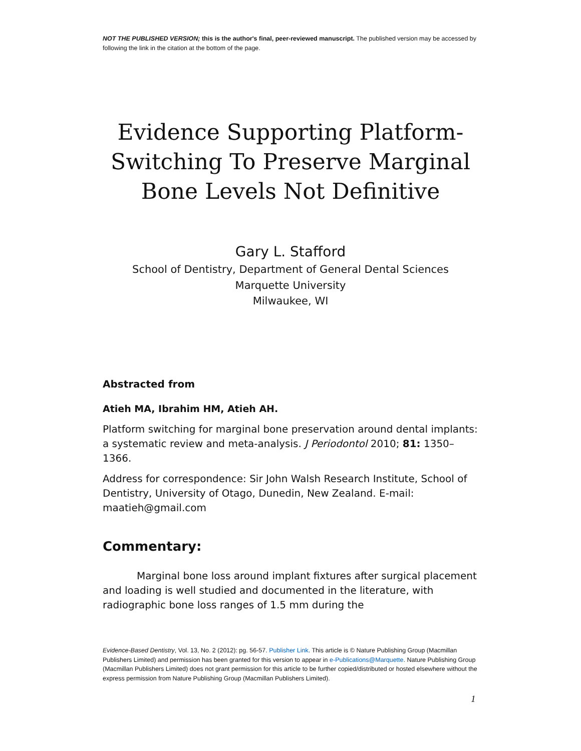NOT THE PUBLISHED VERSION; this is the author's final, peer-reviewed manuscript. The published version may be accessed by following the link in the citation at the bottom of the page.
Evidence Supporting Platform-
Switching To Preserve Marginal
Bone Levels Not Definitive
Gary L. Stafford
School of Dentistry, Department of General Dental Sciences
Marquette University
Milwaukee, WI
Abstracted from
Atieh MA, Ibrahim HM, Atieh AH.
Platform switching for marginal bone preservation around dental implants: a systematic review and meta-analysis. J Periodontol 2010; 81: 1350–1366.
Address for correspondence: Sir John Walsh Research Institute, School of Dentistry, University of Otago, Dunedin, New Zealand. E-mail: maatieh@gmail.com
Commentary:
Marginal bone loss around implant fixtures after surgical placement and loading is well studied and documented in the literature, with radiographic bone loss ranges of 1.5 mm during the
Evidence-Based Dentistry, Vol. 13, No. 2 (2012): pg. 56-57. Publisher Link. This article is © Nature Publishing Group (Macmillan Publishers Limited) and permission has been granted for this version to appear in e-Publications@Marquette. Nature Publishing Group (Macmillan Publishers Limited) does not grant permission for this article to be further copied/distributed or hosted elsewhere without the express permission from Nature Publishing Group (Macmillan Publishers Limited).
1